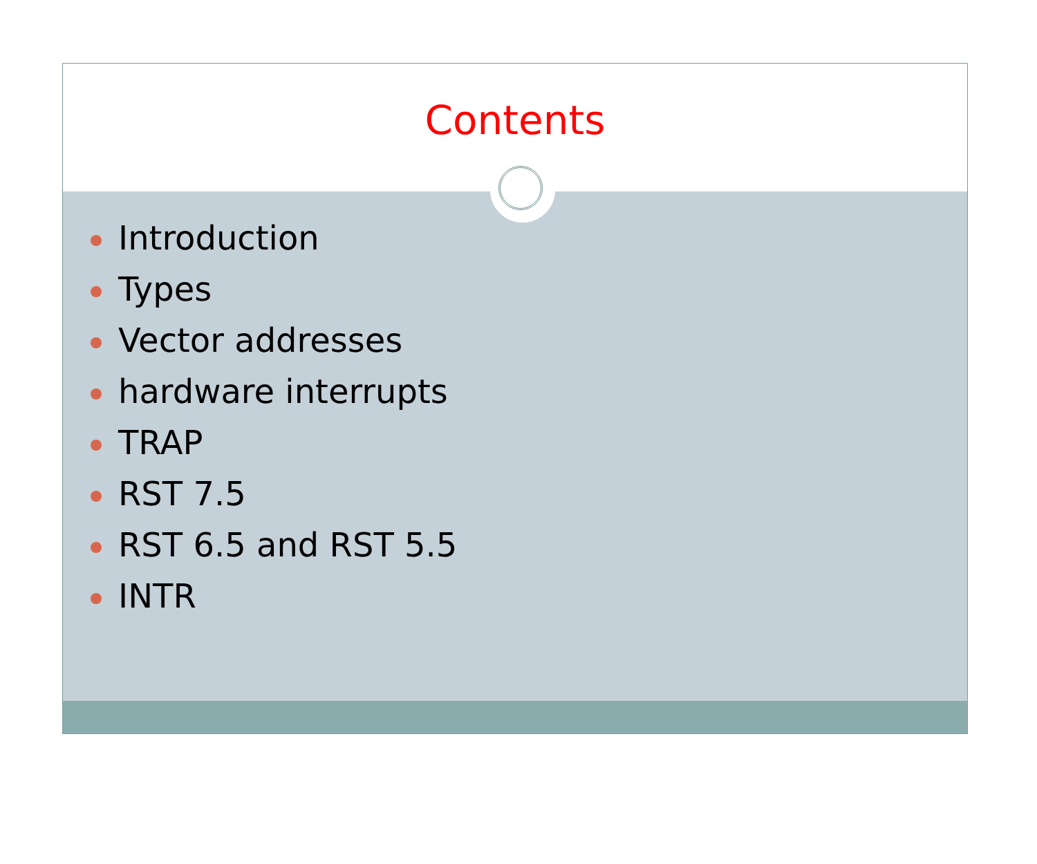Contents
Introduction
Types
Vector addresses
hardware interrupts
TRAP
RST 7.5
RST 6.5 and RST 5.5
INTR